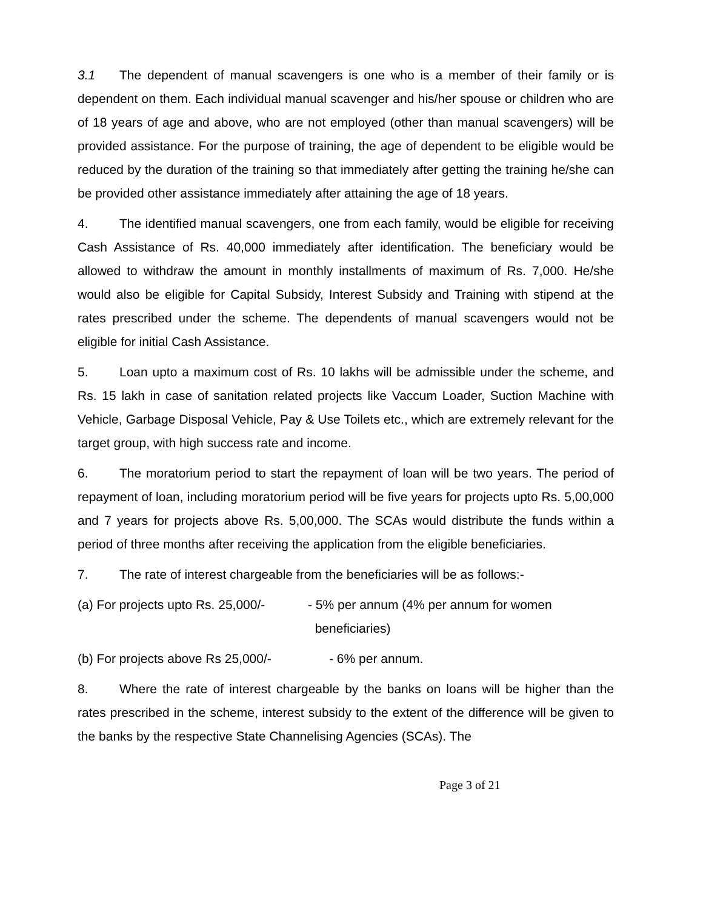3.1 The dependent of manual scavengers is one who is a member of their family or is dependent on them. Each individual manual scavenger and his/her spouse or children who are of 18 years of age and above, who are not employed (other than manual scavengers) will be provided assistance. For the purpose of training, the age of dependent to be eligible would be reduced by the duration of the training so that immediately after getting the training he/she can be provided other assistance immediately after attaining the age of 18 years.
4. The identified manual scavengers, one from each family, would be eligible for receiving Cash Assistance of Rs. 40,000 immediately after identification. The beneficiary would be allowed to withdraw the amount in monthly installments of maximum of Rs. 7,000. He/she would also be eligible for Capital Subsidy, Interest Subsidy and Training with stipend at the rates prescribed under the scheme. The dependents of manual scavengers would not be eligible for initial Cash Assistance.
5. Loan upto a maximum cost of Rs. 10 lakhs will be admissible under the scheme, and Rs. 15 lakh in case of sanitation related projects like Vaccum Loader, Suction Machine with Vehicle, Garbage Disposal Vehicle, Pay & Use Toilets etc., which are extremely relevant for the target group, with high success rate and income.
6. The moratorium period to start the repayment of loan will be two years. The period of repayment of loan, including moratorium period will be five years for projects upto Rs. 5,00,000 and 7 years for projects above Rs. 5,00,000. The SCAs would distribute the funds within a period of three months after receiving the application from the eligible beneficiaries.
7. The rate of interest chargeable from the beneficiaries will be as follows:-
(a) For projects upto Rs. 25,000/-
- 5% per annum (4% per annum for women
beneficiaries)
(b) For projects above Rs 25,000/-
- 6% per annum.
8. Where the rate of interest chargeable by the banks on loans will be higher than the rates prescribed in the scheme, interest subsidy to the extent of the difference will be given to the banks by the respective State Channelising Agencies (SCAs). The
Page 3 of 21